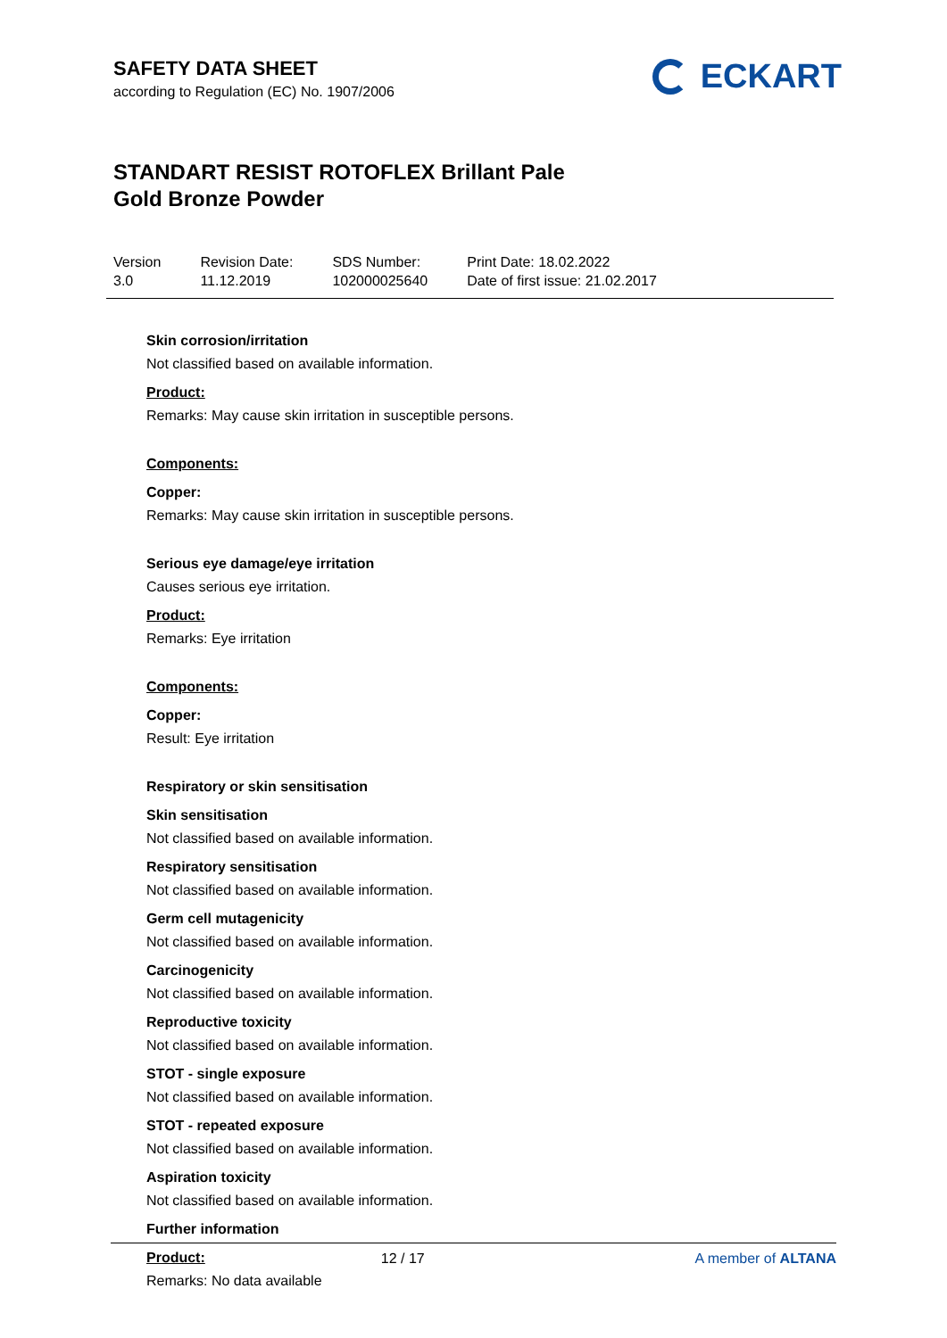SAFETY DATA SHEET
according to Regulation (EC) No. 1907/2006
ECKART
STANDART RESIST ROTOFLEX Brillant Pale
Gold Bronze Powder
Version
3.0
Revision Date:
11.12.2019
SDS Number:
102000025640
Print Date: 18.02.2022
Date of first issue: 21.02.2017
Skin corrosion/irritation
Not classified based on available information.
Product:
Remarks: May cause skin irritation in susceptible persons.
Components:
Copper:
Remarks: May cause skin irritation in susceptible persons.
Serious eye damage/eye irritation
Causes serious eye irritation.
Product:
Remarks: Eye irritation
Components:
Copper:
Result: Eye irritation
Respiratory or skin sensitisation
Skin sensitisation
Not classified based on available information.
Respiratory sensitisation
Not classified based on available information.
Germ cell mutagenicity
Not classified based on available information.
Carcinogenicity
Not classified based on available information.
Reproductive toxicity
Not classified based on available information.
STOT - single exposure
Not classified based on available information.
STOT - repeated exposure
Not classified based on available information.
Aspiration toxicity
Not classified based on available information.
Further information
Product:
Remarks: No data available
12 / 17 A member of ALTANA